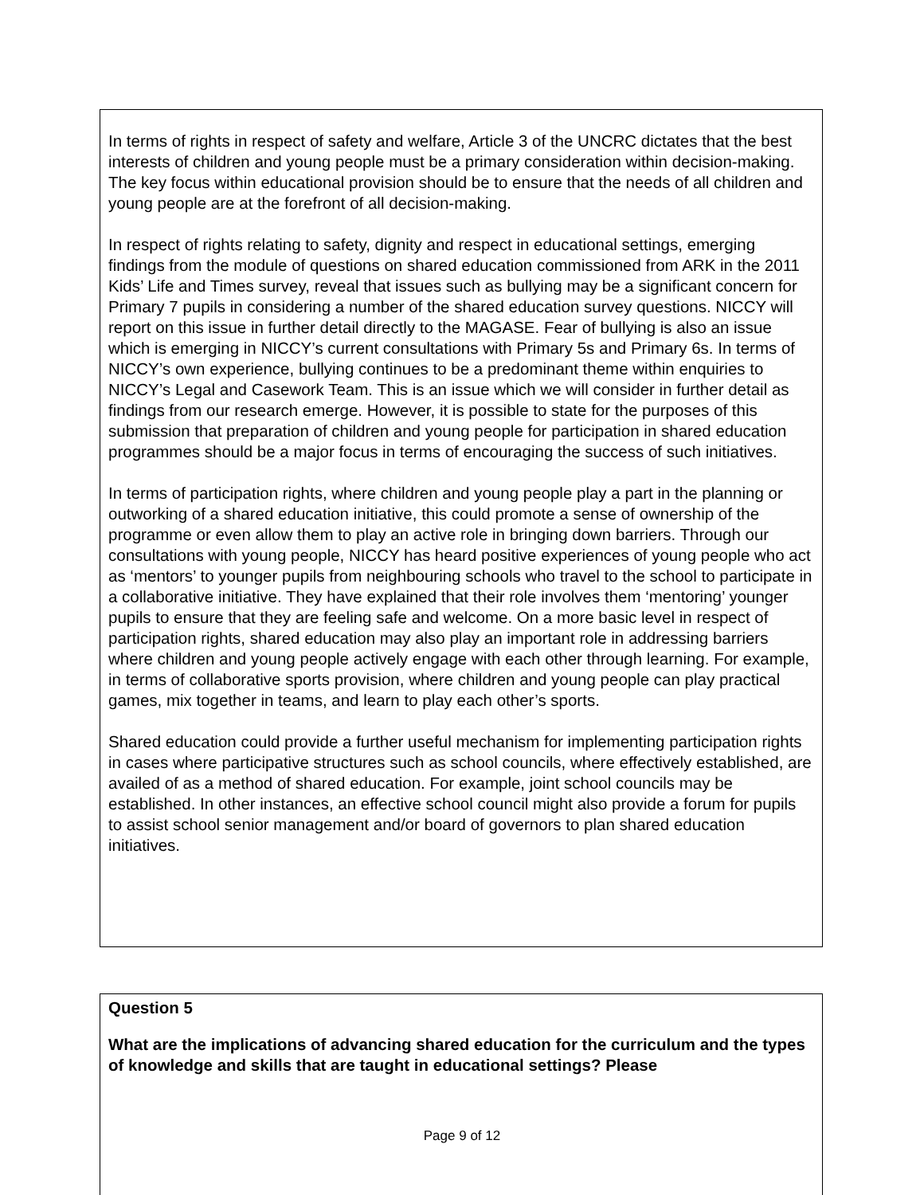In terms of rights in respect of safety and welfare, Article 3 of the UNCRC dictates that the best interests of children and young people must be a primary consideration within decision-making. The key focus within educational provision should be to ensure that the needs of all children and young people are at the forefront of all decision-making.
In respect of rights relating to safety, dignity and respect in educational settings, emerging findings from the module of questions on shared education commissioned from ARK in the 2011 Kids’ Life and Times survey, reveal that issues such as bullying may be a significant concern for Primary 7 pupils in considering a number of the shared education survey questions. NICCY will report on this issue in further detail directly to the MAGASE. Fear of bullying is also an issue which is emerging in NICCY’s current consultations with Primary 5s and Primary 6s. In terms of NICCY’s own experience, bullying continues to be a predominant theme within enquiries to NICCY’s Legal and Casework Team. This is an issue which we will consider in further detail as findings from our research emerge. However, it is possible to state for the purposes of this submission that preparation of children and young people for participation in shared education programmes should be a major focus in terms of encouraging the success of such initiatives.
In terms of participation rights, where children and young people play a part in the planning or outworking of a shared education initiative, this could promote a sense of ownership of the programme or even allow them to play an active role in bringing down barriers. Through our consultations with young people, NICCY has heard positive experiences of young people who act as ‘mentors’ to younger pupils from neighbouring schools who travel to the school to participate in a collaborative initiative. They have explained that their role involves them ‘mentoring’ younger pupils to ensure that they are feeling safe and welcome. On a more basic level in respect of participation rights, shared education may also play an important role in addressing barriers where children and young people actively engage with each other through learning. For example, in terms of collaborative sports provision, where children and young people can play practical games, mix together in teams, and learn to play each other’s sports.
Shared education could provide a further useful mechanism for implementing participation rights in cases where participative structures such as school councils, where effectively established, are availed of as a method of shared education. For example, joint school councils may be established. In other instances, an effective school council might also provide a forum for pupils to assist school senior management and/or board of governors to plan shared education initiatives.
Question 5
What are the implications of advancing shared education for the curriculum and the types of knowledge and skills that are taught in educational settings? Please
Page 9 of 12